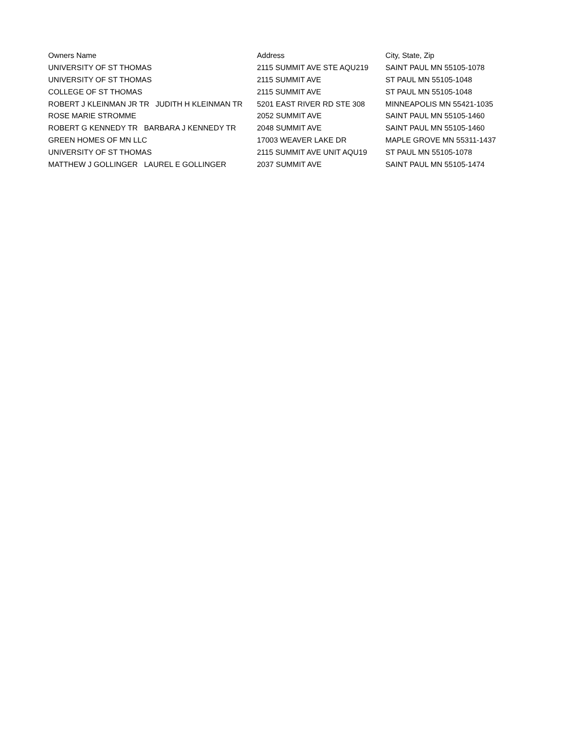| Owners Name | Address | City, State, Zip |
| --- | --- | --- |
| UNIVERSITY OF ST THOMAS | 2115 SUMMIT AVE STE AQU219 | SAINT PAUL MN 55105-1078 |
| UNIVERSITY OF ST THOMAS | 2115 SUMMIT AVE | ST PAUL MN 55105-1048 |
| COLLEGE OF ST THOMAS | 2115 SUMMIT AVE | ST PAUL MN 55105-1048 |
| ROBERT J KLEINMAN JR TR JUDITH H KLEINMAN TR | 5201 EAST RIVER RD STE 308 | MINNEAPOLIS MN 55421-1035 |
| ROSE MARIE STROMME | 2052 SUMMIT AVE | SAINT PAUL MN 55105-1460 |
| ROBERT G KENNEDY TR BARBARA J KENNEDY TR | 2048 SUMMIT AVE | SAINT PAUL MN 55105-1460 |
| GREEN HOMES OF MN LLC | 17003 WEAVER LAKE DR | MAPLE GROVE MN 55311-1437 |
| UNIVERSITY OF ST THOMAS | 2115 SUMMIT AVE UNIT AQU19 | ST PAUL MN 55105-1078 |
| MATTHEW J GOLLINGER LAUREL E GOLLINGER | 2037 SUMMIT AVE | SAINT PAUL MN 55105-1474 |